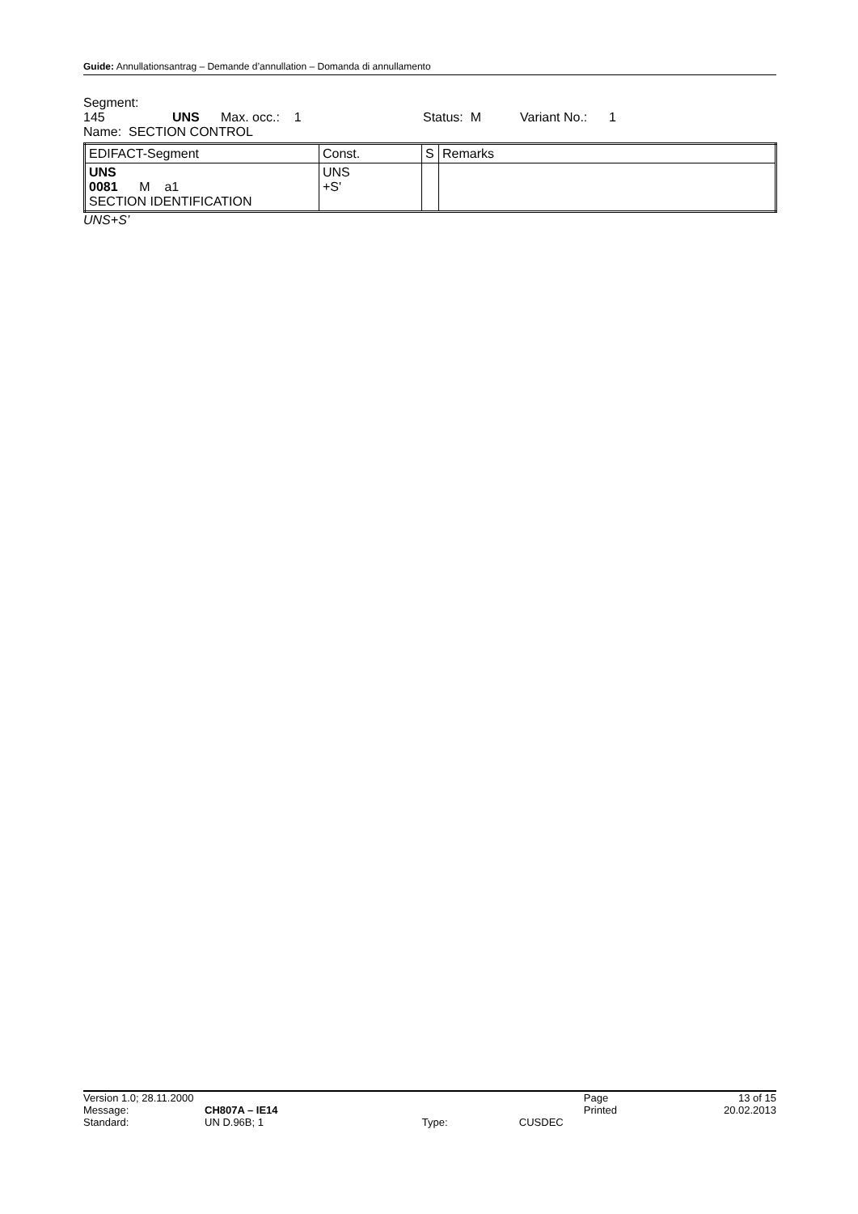Guide: Annullationsantrag – Demande d’annullation – Domanda di annullamento
Segment: 145 UNS Max. occ.: 1 Status: M Variant No.: 1
Name: SECTION CONTROL
| EDIFACT-Segment | Const. | S | Remarks |
| UNS 0081 M a1 SECTION IDENTIFICATION | UNS +S' | | |
UNS+S’
| Version 1.0; 28.11.2000 | | | | Page | 13 of 15 |
| Message: | CH807A – IE14 | | | Printed | 20.02.2013 |
| Standard: | UN D.96B; 1 | Type: | CUSDEC | | |